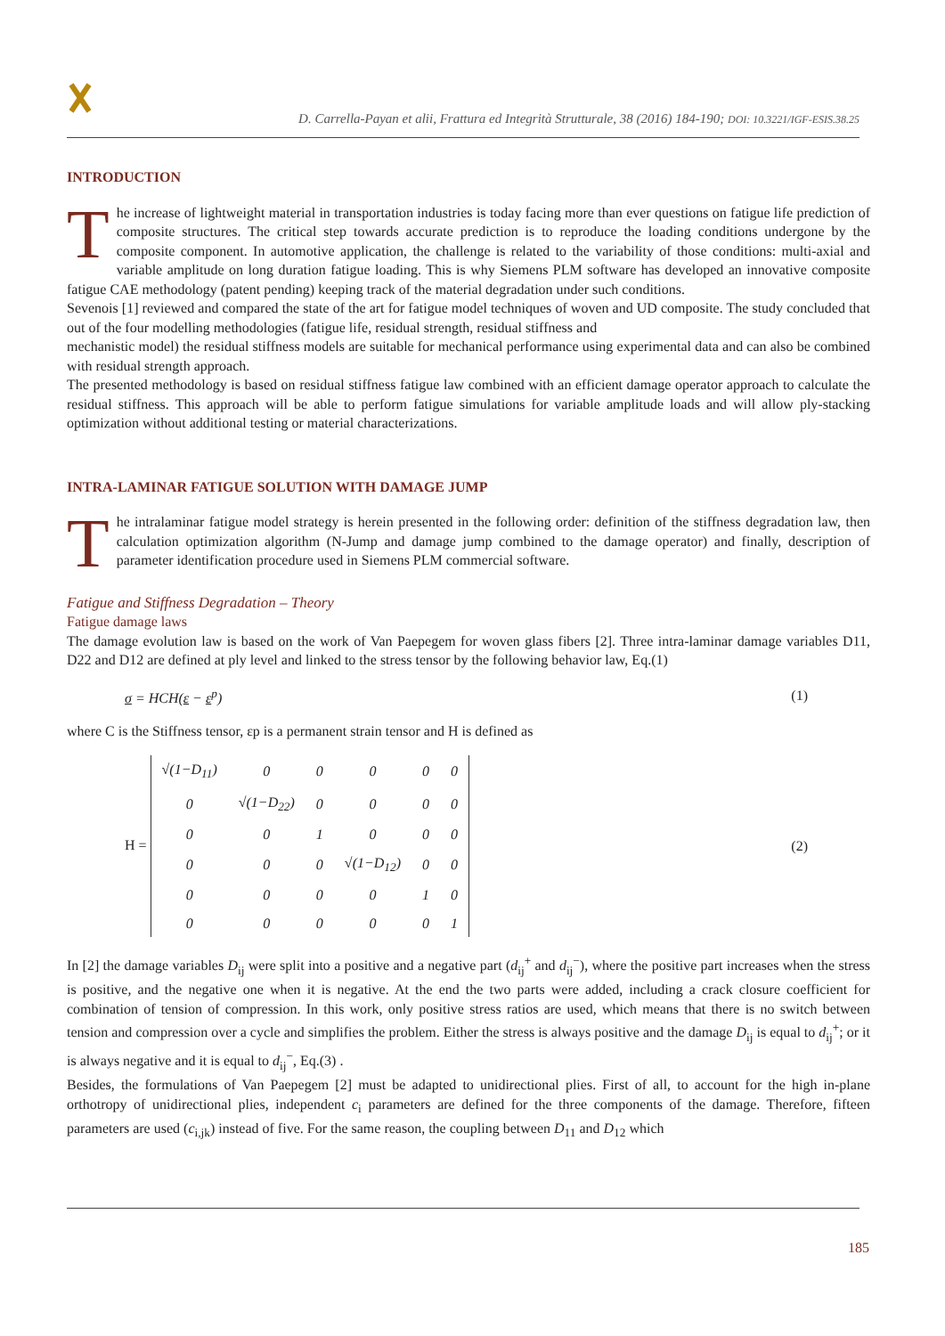D. Carrella-Payan et alii, Frattura ed Integrità Strutturale, 38 (2016) 184-190; DOI: 10.3221/IGF-ESIS.38.25
INTRODUCTION
The increase of lightweight material in transportation industries is today facing more than ever questions on fatigue life prediction of composite structures. The critical step towards accurate prediction is to reproduce the loading conditions undergone by the composite component. In automotive application, the challenge is related to the variability of those conditions: multi-axial and variable amplitude on long duration fatigue loading. This is why Siemens PLM software has developed an innovative composite fatigue CAE methodology (patent pending) keeping track of the material degradation under such conditions.
Sevenois [1] reviewed and compared the state of the art for fatigue model techniques of woven and UD composite. The study concluded that out of the four modelling methodologies (fatigue life, residual strength, residual stiffness and
mechanistic model) the residual stiffness models are suitable for mechanical performance using experimental data and can also be combined with residual strength approach.
The presented methodology is based on residual stiffness fatigue law combined with an efficient damage operator approach to calculate the residual stiffness. This approach will be able to perform fatigue simulations for variable amplitude loads and will allow ply-stacking optimization without additional testing or material characterizations.
INTRA-LAMINAR FATIGUE SOLUTION WITH DAMAGE JUMP
The intralaminar fatigue model strategy is herein presented in the following order: definition of the stiffness degradation law, then calculation optimization algorithm (N-Jump and damage jump combined to the damage operator) and finally, description of parameter identification procedure used in Siemens PLM commercial software.
Fatigue and Stiffness Degradation – Theory
Fatigue damage laws
The damage evolution law is based on the work of Van Paepegem for woven glass fibers [2]. Three intra-laminar damage variables D11, D22 and D12 are defined at ply level and linked to the stress tensor by the following behavior law, Eq.(1)
σ = HCH(ε − ε<sup>p</sup>) (1)
where C is the Stiffness tensor, εp is a permanent strain tensor and H is defined as
H =
| √(1−D<sub>11</sub>) | 0 | 0 | 0 | 0 | 0 |
| 0 | √(1−D<sub>22</sub>) | 0 | 0 | 0 | 0 |
| 0 | 0 | 1 | 0 | 0 | 0 |
| 0 | 0 | 0 | √(1−D<sub>12</sub>) | 0 | 0 |
| 0 | 0 | 0 | 0 | 1 | 0 |
| 0 | 0 | 0 | 0 | 0 | 1 |
(2)
In [2] the damage variables D<sub>ij</sub> were split into a positive and a negative part (d<sub>ij</sub><sup>+</sup> and d<sub>ij</sub><sup>−</sup>), where the positive part increases when the stress is positive, and the negative one when it is negative. At the end the two parts were added, including a crack closure coefficient for combination of tension of compression. In this work, only positive stress ratios are used, which means that there is no switch between tension and compression over a cycle and simplifies the problem. Either the stress is always positive and the damage D<sub>ij</sub> is equal to d<sub>ij</sub><sup>+</sup>; or it is always negative and it is equal to d<sub>ij</sub><sup>−</sup>, Eq.(3) .
Besides, the formulations of Van Paepegem [2] must be adapted to unidirectional plies. First of all, to account for the high in-plane orthotropy of unidirectional plies, independent c<sub>i</sub> parameters are defined for the three components of the damage. Therefore, fifteen parameters are used (c<sub>i,jk</sub>) instead of five. For the same reason, the coupling between D<sub>11</sub> and D<sub>12</sub> which
185